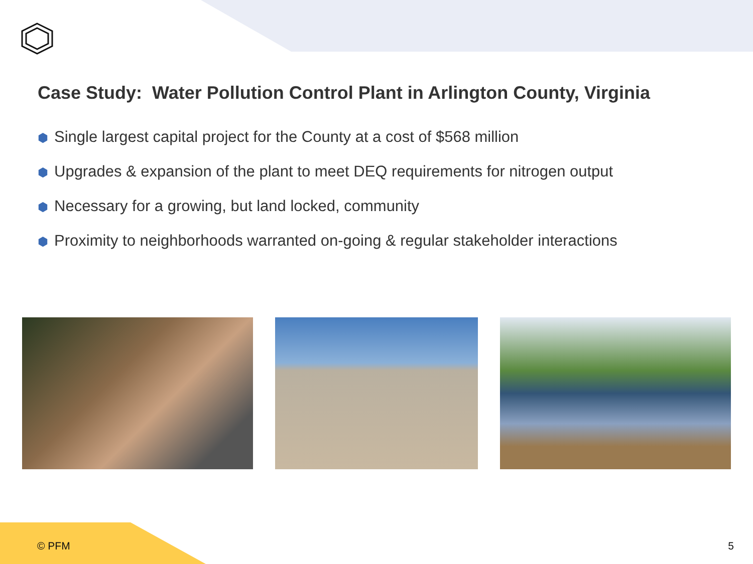Case Study: Water Pollution Control Plant in Arlington County, Virginia
⬢ Single largest capital project for the County at a cost of $568 million
⬢ Upgrades & expansion of the plant to meet DEQ requirements for nitrogen output
⬢ Necessary for a growing, but land locked, community
⬢ Proximity to neighborhoods warranted on-going & regular stakeholder interactions
© PFM 5